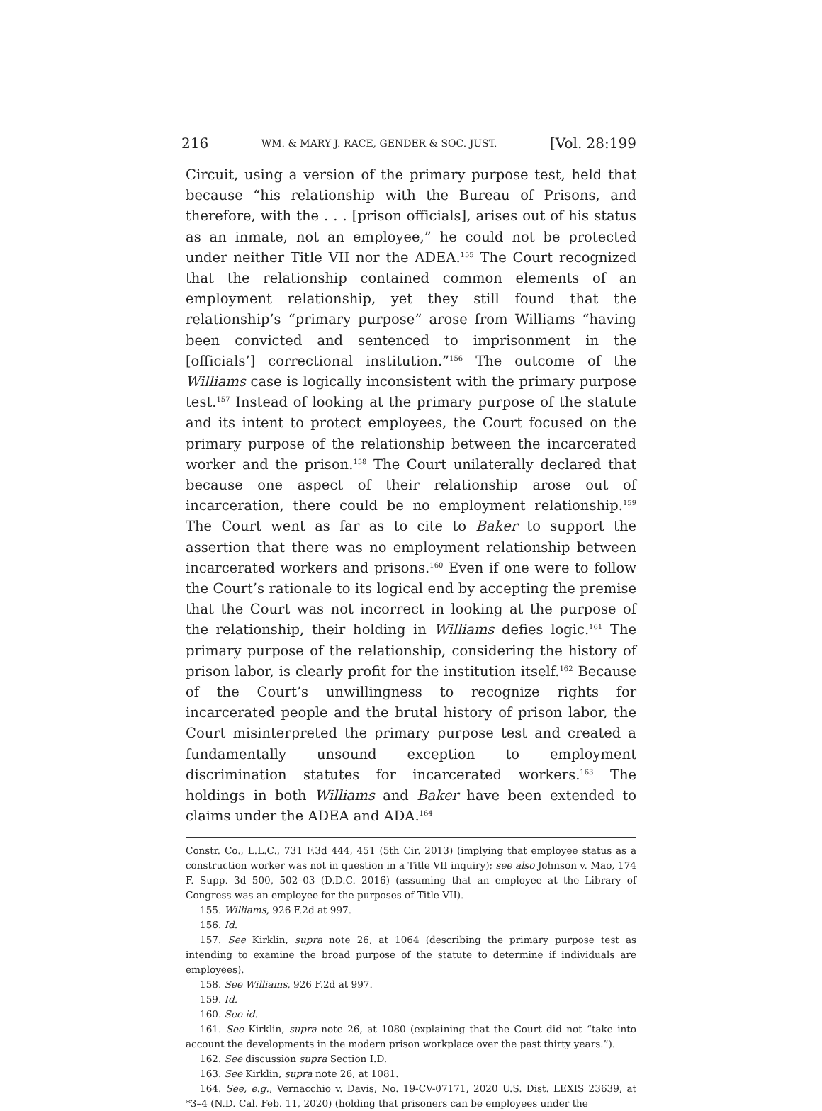216 WM. & MARY J. RACE, GENDER & SOC. JUST. [Vol. 28:199
Circuit, using a version of the primary purpose test, held that because “his relationship with the Bureau of Prisons, and therefore, with the . . . [prison officials], arises out of his status as an inmate, not an employee,” he could not be protected under neither Title VII nor the ADEA.<sup>155</sup> The Court recognized that the relationship contained common elements of an employment relationship, yet they still found that the relationship’s “primary purpose” arose from Williams “having been convicted and sentenced to imprisonment in the [officials’] correctional institution.”<sup>156</sup> The outcome of the Williams case is logically inconsistent with the primary purpose test.<sup>157</sup> Instead of looking at the primary purpose of the statute and its intent to protect employees, the Court focused on the primary purpose of the relationship between the incarcerated worker and the prison.<sup>158</sup> The Court unilaterally declared that because one aspect of their relationship arose out of incarceration, there could be no employment relationship.<sup>159</sup> The Court went as far as to cite to Baker to support the assertion that there was no employment relationship between incarcerated workers and prisons.<sup>160</sup> Even if one were to follow the Court’s rationale to its logical end by accepting the premise that the Court was not incorrect in looking at the purpose of the relationship, their holding in Williams defies logic.<sup>161</sup> The primary purpose of the relationship, considering the history of prison labor, is clearly profit for the institution itself.<sup>162</sup> Because of the Court’s unwillingness to recognize rights for incarcerated people and the brutal history of prison labor, the Court misinterpreted the primary purpose test and created a fundamentally unsound exception to employment discrimination statutes for incarcerated workers.<sup>163</sup> The holdings in both Williams and Baker have been extended to claims under the ADEA and ADA.<sup>164</sup>
Constr. Co., L.L.C., 731 F.3d 444, 451 (5th Cir. 2013) (implying that employee status as a construction worker was not in question in a Title VII inquiry); see also Johnson v. Mao, 174 F. Supp. 3d 500, 502–03 (D.D.C. 2016) (assuming that an employee at the Library of Congress was an employee for the purposes of Title VII).
155. Williams, 926 F.2d at 997.
156. Id.
157. See Kirklin, supra note 26, at 1064 (describing the primary purpose test as intending to examine the broad purpose of the statute to determine if individuals are employees).
158. See Williams, 926 F.2d at 997.
159. Id.
160. See id.
161. See Kirklin, supra note 26, at 1080 (explaining that the Court did not “take into account the developments in the modern prison workplace over the past thirty years.”).
162. See discussion supra Section I.D.
163. See Kirklin, supra note 26, at 1081.
164. See, e.g., Vernacchio v. Davis, No. 19-CV-07171, 2020 U.S. Dist. LEXIS 23639, at *3–4 (N.D. Cal. Feb. 11, 2020) (holding that prisoners can be employees under the